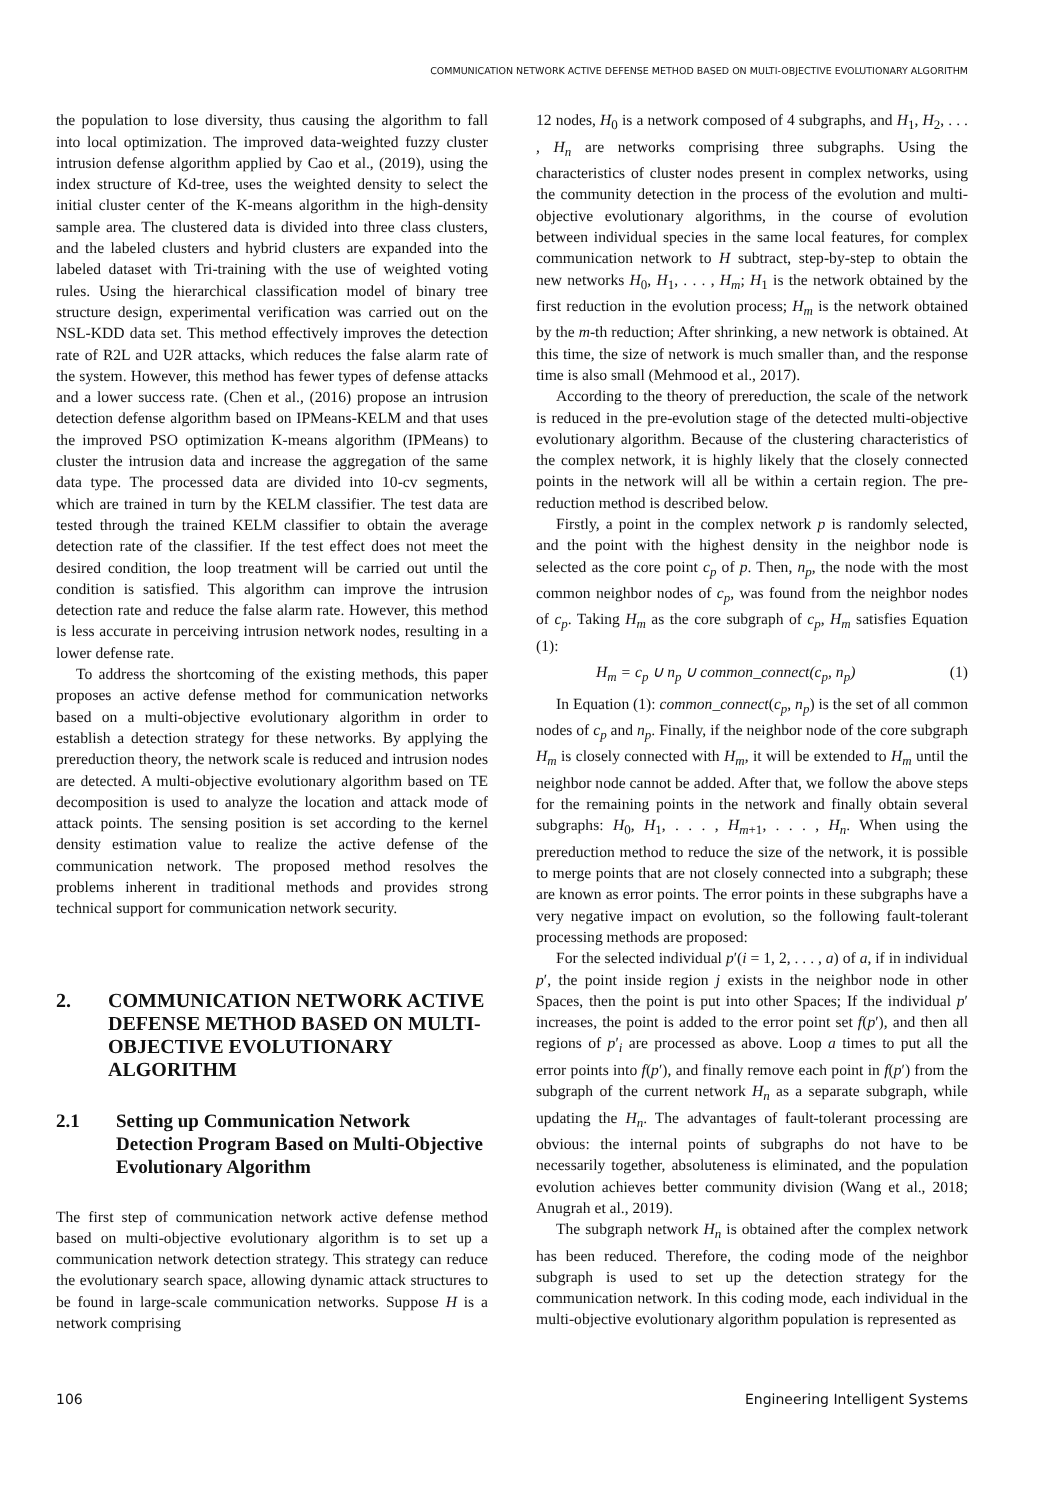COMMUNICATION NETWORK ACTIVE DEFENSE METHOD BASED ON MULTI-OBJECTIVE EVOLUTIONARY ALGORITHM
the population to lose diversity, thus causing the algorithm to fall into local optimization. The improved data-weighted fuzzy cluster intrusion defense algorithm applied by Cao et al., (2019), using the index structure of Kd-tree, uses the weighted density to select the initial cluster center of the K-means algorithm in the high-density sample area. The clustered data is divided into three class clusters, and the labeled clusters and hybrid clusters are expanded into the labeled dataset with Tri-training with the use of weighted voting rules. Using the hierarchical classification model of binary tree structure design, experimental verification was carried out on the NSL-KDD data set. This method effectively improves the detection rate of R2L and U2R attacks, which reduces the false alarm rate of the system. However, this method has fewer types of defense attacks and a lower success rate. (Chen et al., (2016) propose an intrusion detection defense algorithm based on IPMeans-KELM and that uses the improved PSO optimization K-means algorithm (IPMeans) to cluster the intrusion data and increase the aggregation of the same data type. The processed data are divided into 10-cv segments, which are trained in turn by the KELM classifier. The test data are tested through the trained KELM classifier to obtain the average detection rate of the classifier. If the test effect does not meet the desired condition, the loop treatment will be carried out until the condition is satisfied. This algorithm can improve the intrusion detection rate and reduce the false alarm rate. However, this method is less accurate in perceiving intrusion network nodes, resulting in a lower defense rate.
To address the shortcoming of the existing methods, this paper proposes an active defense method for communication networks based on a multi-objective evolutionary algorithm in order to establish a detection strategy for these networks. By applying the prereduction theory, the network scale is reduced and intrusion nodes are detected. A multi-objective evolutionary algorithm based on TE decomposition is used to analyze the location and attack mode of attack points. The sensing position is set according to the kernel density estimation value to realize the active defense of the communication network. The proposed method resolves the problems inherent in traditional methods and provides strong technical support for communication network security.
2. COMMUNICATION NETWORK ACTIVE DEFENSE METHOD BASED ON MULTI-OBJECTIVE EVOLUTIONARY ALGORITHM
2.1 Setting up Communication Network Detection Program Based on Multi-Objective Evolutionary Algorithm
The first step of communication network active defense method based on multi-objective evolutionary algorithm is to set up a communication network detection strategy. This strategy can reduce the evolutionary search space, allowing dynamic attack structures to be found in large-scale communication networks. Suppose H is a network comprising
12 nodes, H<sub>0</sub> is a network composed of 4 subgraphs, and H<sub>1</sub>, H<sub>2</sub>, . . . , H<sub>n</sub> are networks comprising three subgraphs. Using the characteristics of cluster nodes present in complex networks, using the community detection in the process of the evolution and multi-objective evolutionary algorithms, in the course of evolution between individual species in the same local features, for complex communication network to H subtract, step-by-step to obtain the new networks H<sub>0</sub>, H<sub>1</sub>, . . . , H<sub>m</sub>; H<sub>1</sub> is the network obtained by the first reduction in the evolution process; H<sub>m</sub> is the network obtained by the m-th reduction; After shrinking, a new network is obtained. At this time, the size of network is much smaller than, and the response time is also small (Mehmood et al., 2017).
According to the theory of prereduction, the scale of the network is reduced in the pre-evolution stage of the detected multi-objective evolutionary algorithm. Because of the clustering characteristics of the complex network, it is highly likely that the closely connected points in the network will all be within a certain region. The pre-reduction method is described below.
Firstly, a point in the complex network p is randomly selected, and the point with the highest density in the neighbor node is selected as the core point c<sub>p</sub> of p. Then, n<sub>p</sub>, the node with the most common neighbor nodes of c<sub>p</sub>, was found from the neighbor nodes of c<sub>p</sub>. Taking H<sub>m</sub> as the core subgraph of c<sub>p</sub>, H<sub>m</sub> satisfies Equation (1):
H<sub>m</sub> = c<sub>p</sub> ∪ n<sub>p</sub> ∪ common_connect(c<sub>p</sub>, n<sub>p</sub>) (1)
In Equation (1): common_connect(c<sub>p</sub>, n<sub>p</sub>) is the set of all common nodes of c<sub>p</sub> and n<sub>p</sub>. Finally, if the neighbor node of the core subgraph H<sub>m</sub> is closely connected with H<sub>m</sub>, it will be extended to H<sub>m</sub> until the neighbor node cannot be added. After that, we follow the above steps for the remaining points in the network and finally obtain several subgraphs: H<sub>0</sub>, H<sub>1</sub>, . . . , H<sub>m+1</sub>, . . . , H<sub>n</sub>. When using the prereduction method to reduce the size of the network, it is possible to merge points that are not closely connected into a subgraph; these are known as error points. The error points in these subgraphs have a very negative impact on evolution, so the following fault-tolerant processing methods are proposed:
For the selected individual p′(i = 1, 2, . . . , a) of a, if in individual p′, the point inside region j exists in the neighbor node in other Spaces, then the point is put into other Spaces; If the individual p′ increases, the point is added to the error point set f(p′), and then all regions of p′<sub>i</sub> are processed as above. Loop a times to put all the error points into f(p′), and finally remove each point in f(p′) from the subgraph of the current network H<sub>n</sub> as a separate subgraph, while updating the H<sub>n</sub>. The advantages of fault-tolerant processing are obvious: the internal points of subgraphs do not have to be necessarily together, absoluteness is eliminated, and the population evolution achieves better community division (Wang et al., 2018; Anugrah et al., 2019).
The subgraph network H<sub>n</sub> is obtained after the complex network has been reduced. Therefore, the coding mode of the neighbor subgraph is used to set up the detection strategy for the communication network. In this coding mode, each individual in the multi-objective evolutionary algorithm population is represented as
106 Engineering Intelligent Systems